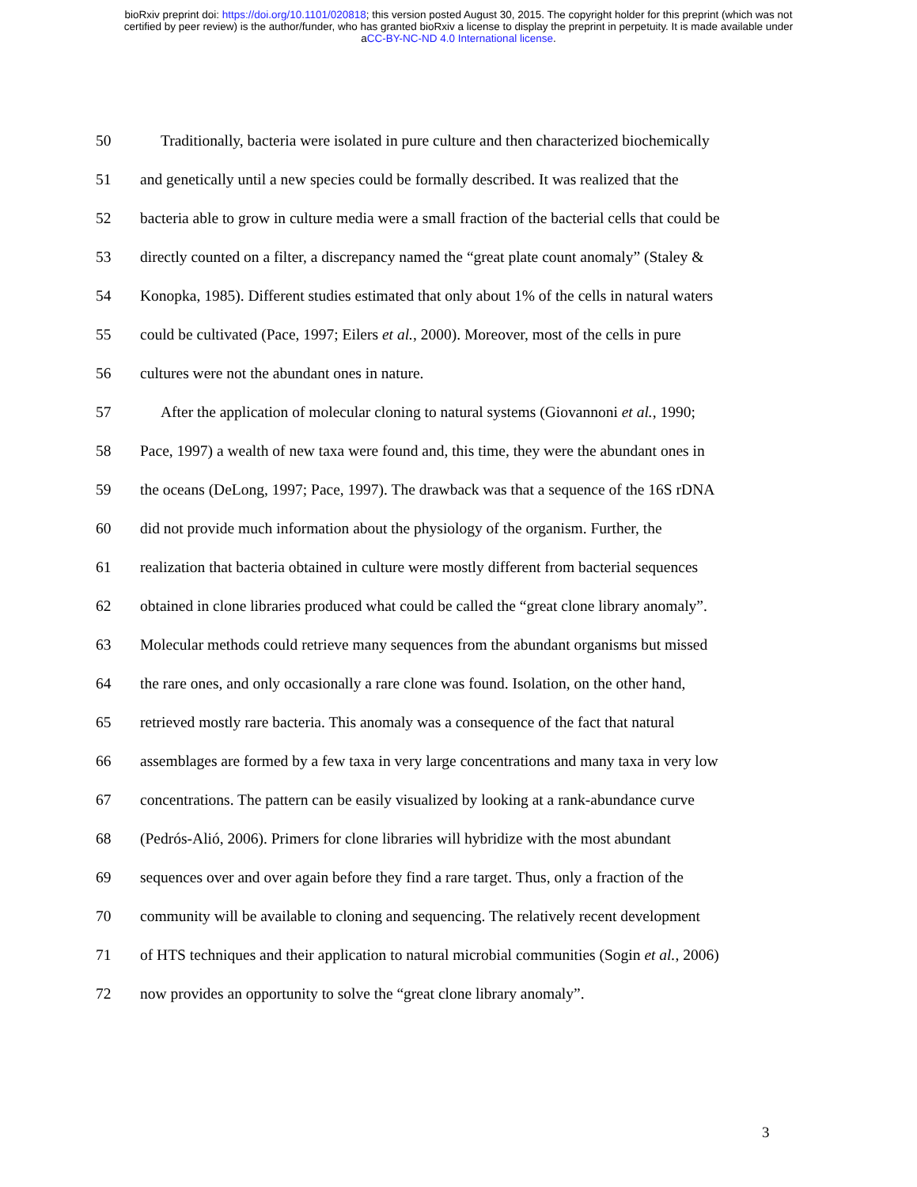bioRxiv preprint doi: https://doi.org/10.1101/020818; this version posted August 30, 2015. The copyright holder for this preprint (which was not
certified by peer review) is the author/funder, who has granted bioRxiv a license to display the preprint in perpetuity. It is made available under
aCC-BY-NC-ND 4.0 International license.
50 Traditionally, bacteria were isolated in pure culture and then characterized biochemically
51 and genetically until a new species could be formally described. It was realized that the
52 bacteria able to grow in culture media were a small fraction of the bacterial cells that could be
53 directly counted on a filter, a discrepancy named the “great plate count anomaly” (Staley &
54 Konopka, 1985). Different studies estimated that only about 1% of the cells in natural waters
55 could be cultivated (Pace, 1997; Eilers et al., 2000). Moreover, most of the cells in pure
56 cultures were not the abundant ones in nature.
57 After the application of molecular cloning to natural systems (Giovannoni et al., 1990;
58 Pace, 1997) a wealth of new taxa were found and, this time, they were the abundant ones in
59 the oceans (DeLong, 1997; Pace, 1997). The drawback was that a sequence of the 16S rDNA
60 did not provide much information about the physiology of the organism. Further, the
61 realization that bacteria obtained in culture were mostly different from bacterial sequences
62 obtained in clone libraries produced what could be called the “great clone library anomaly”.
63 Molecular methods could retrieve many sequences from the abundant organisms but missed
64 the rare ones, and only occasionally a rare clone was found. Isolation, on the other hand,
65 retrieved mostly rare bacteria. This anomaly was a consequence of the fact that natural
66 assemblages are formed by a few taxa in very large concentrations and many taxa in very low
67 concentrations. The pattern can be easily visualized by looking at a rank-abundance curve
68 (Pedrós-Alió, 2006). Primers for clone libraries will hybridize with the most abundant
69 sequences over and over again before they find a rare target. Thus, only a fraction of the
70 community will be available to cloning and sequencing. The relatively recent development
71 of HTS techniques and their application to natural microbial communities (Sogin et al., 2006)
72 now provides an opportunity to solve the “great clone library anomaly”.
3